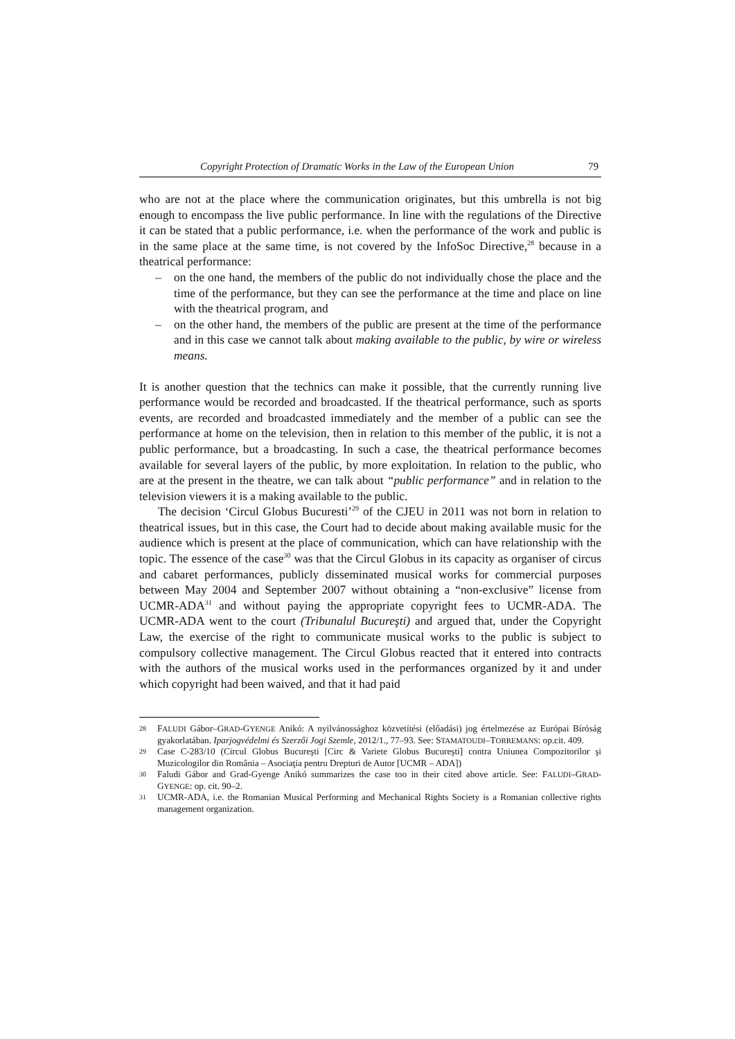Copyright Protection of Dramatic Works in the Law of the European Union 79
who are not at the place where the communication originates, but this umbrella is not big enough to encompass the live public performance. In line with the regulations of the Directive it can be stated that a public performance, i.e. when the performance of the work and public is in the same place at the same time, is not covered by the InfoSoc Directive,<sup>28</sup> because in a theatrical performance:
– on the one hand, the members of the public do not individually chose the place and the time of the performance, but they can see the performance at the time and place on line with the theatrical program, and
– on the other hand, the members of the public are present at the time of the performance and in this case we cannot talk about making available to the public, by wire or wireless means.
It is another question that the technics can make it possible, that the currently running live performance would be recorded and broadcasted. If the theatrical performance, such as sports events, are recorded and broadcasted immediately and the member of a public can see the performance at home on the television, then in relation to this member of the public, it is not a public performance, but a broadcasting. In such a case, the theatrical performance becomes available for several layers of the public, by more exploitation. In relation to the public, who are at the present in the theatre, we can talk about “public performance” and in relation to the television viewers it is a making available to the public.
The decision ‘Circul Globus Bucuresti’<sup>29</sup> of the CJEU in 2011 was not born in relation to theatrical issues, but in this case, the Court had to decide about making available music for the audience which is present at the place of communication, which can have relationship with the topic. The essence of the case<sup>30</sup> was that the Circul Globus in its capacity as organiser of circus and cabaret performances, publicly disseminated musical works for commercial purposes between May 2004 and September 2007 without obtaining a “non-exclusive” license from UCMR-ADA<sup>31</sup> and without paying the appropriate copyright fees to UCMR-ADA. The UCMR-ADA went to the court (Tribunalul Bucureşti) and argued that, under the Copyright Law, the exercise of the right to communicate musical works to the public is subject to compulsory collective management. The Circul Globus reacted that it entered into contracts with the authors of the musical works used in the performances organized by it and under which copyright had been waived, and that it had paid
28 FALUDI Gábor–GRAD-GYENGE Anikó: A nyilvánossághoz közvetítési (előadási) jog értelmezése az Európai Bíróság gyakorlatában. Iparjogvédelmi és Szerzői Jogi Szemle, 2012/1., 77–93. See: STAMATOUDI–TORREMANS: op.cit. 409.
29 Case C-283/10 (Circul Globus Bucureşti [Circ & Variete Globus Bucureşti] contra Uniunea Compozitorilor şi Muzicologilor din România – Asociaţia pentru Drepturi de Autor [UCMR – ADA])
30 Faludi Gábor and Grad-Gyenge Anikó summarizes the case too in their cited above article. See: FALUDI–GRAD-GYENGE: op. cit. 90–2.
31 UCMR-ADA, i.e. the Romanian Musical Performing and Mechanical Rights Society is a Romanian collective rights management organization.